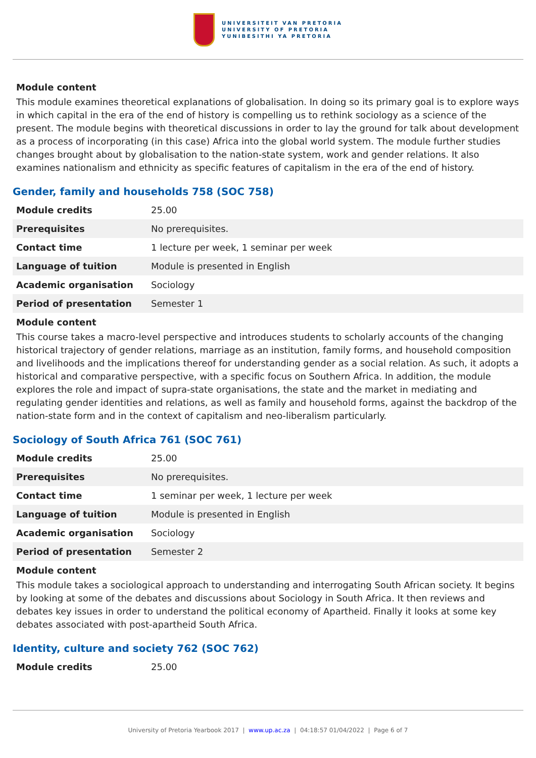UNIVERSITEIT VAN PRETORIA
UNIVERSITY OF PRETORIA
YUNIBESITHI YA PRETORIA
Module content
This module examines theoretical explanations of globalisation. In doing so its primary goal is to explore ways in which capital in the era of the end of history is compelling us to rethink sociology as a science of the present. The module begins with theoretical discussions in order to lay the ground for talk about development as a process of incorporating (in this case) Africa into the global world system. The module further studies changes brought about by globalisation to the nation-state system, work and gender relations. It also examines nationalism and ethnicity as specific features of capitalism in the era of the end of history.
Gender, family and households 758 (SOC 758)
| Module credits | 25.00 |
| Prerequisites | No prerequisites. |
| Contact time | 1 lecture per week, 1 seminar per week |
| Language of tuition | Module is presented in English |
| Academic organisation | Sociology |
| Period of presentation | Semester 1 |
Module content
This course takes a macro-level perspective and introduces students to scholarly accounts of the changing historical trajectory of gender relations, marriage as an institution, family forms, and household composition and livelihoods and the implications thereof for understanding gender as a social relation. As such, it adopts a historical and comparative perspective, with a specific focus on Southern Africa. In addition, the module explores the role and impact of supra-state organisations, the state and the market in mediating and regulating gender identities and relations, as well as family and household forms, against the backdrop of the nation-state form and in the context of capitalism and neo-liberalism particularly.
Sociology of South Africa 761 (SOC 761)
| Module credits | 25.00 |
| Prerequisites | No prerequisites. |
| Contact time | 1 seminar per week, 1 lecture per week |
| Language of tuition | Module is presented in English |
| Academic organisation | Sociology |
| Period of presentation | Semester 2 |
Module content
This module takes a sociological approach to understanding and interrogating South African society. It begins by looking at some of the debates and discussions about Sociology in South Africa. It then reviews and debates key issues in order to understand the political economy of Apartheid. Finally it looks at some key debates associated with post-apartheid South Africa.
Identity, culture and society 762 (SOC 762)
| Module credits | 25.00 |
University of Pretoria Yearbook 2017 | www.up.ac.za | 04:18:57 01/04/2022 | Page 6 of 7